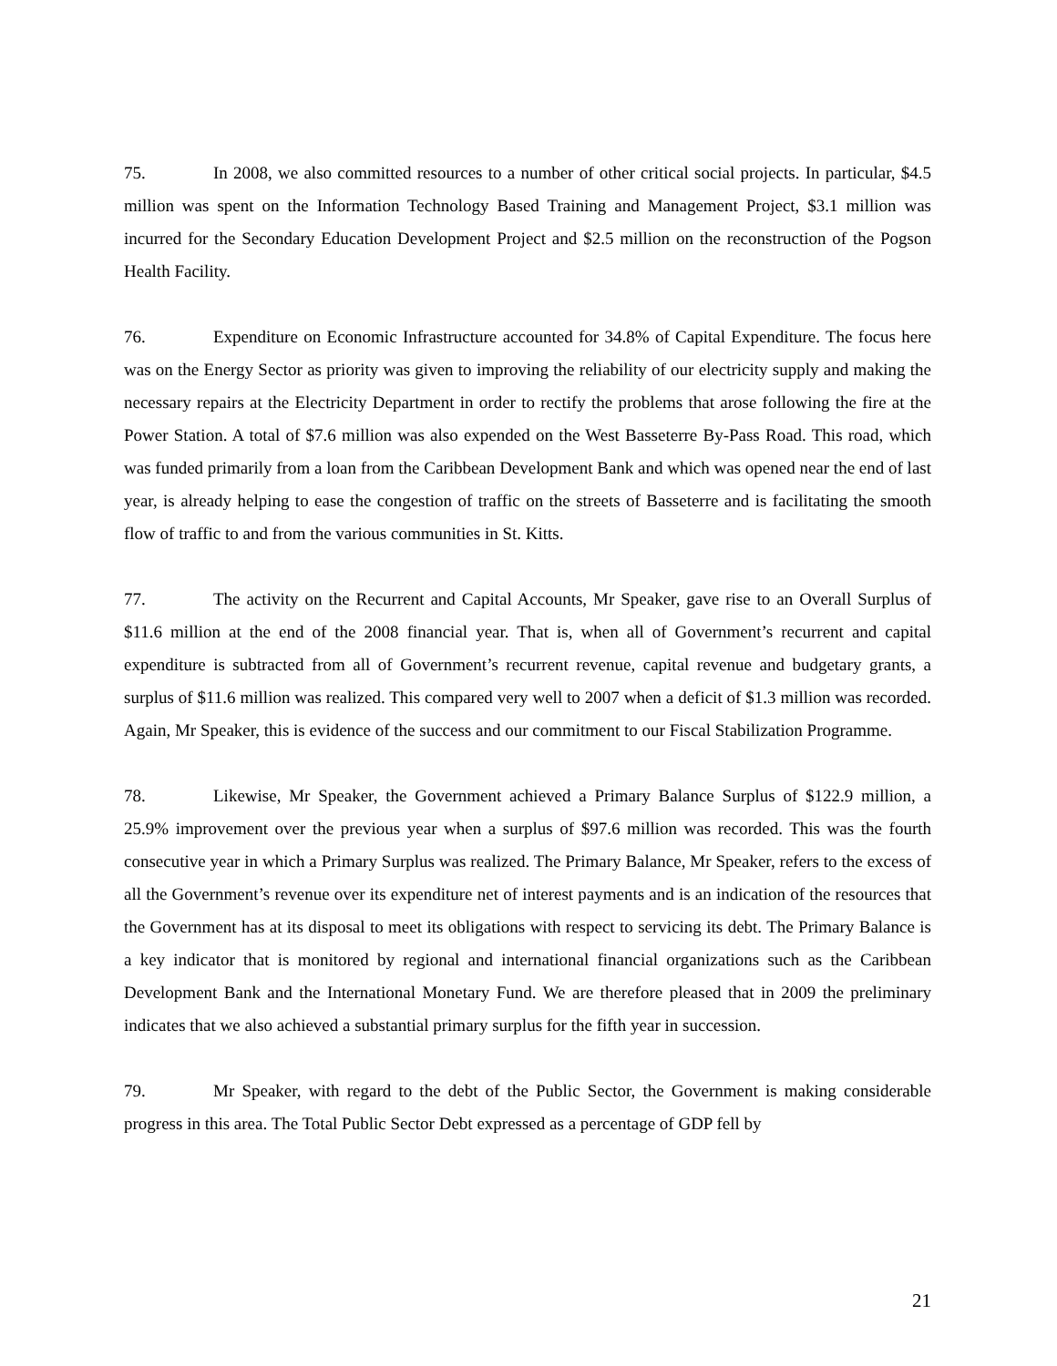75. In 2008, we also committed resources to a number of other critical social projects. In particular, $4.5 million was spent on the Information Technology Based Training and Management Project, $3.1 million was incurred for the Secondary Education Development Project and $2.5 million on the reconstruction of the Pogson Health Facility.
76. Expenditure on Economic Infrastructure accounted for 34.8% of Capital Expenditure. The focus here was on the Energy Sector as priority was given to improving the reliability of our electricity supply and making the necessary repairs at the Electricity Department in order to rectify the problems that arose following the fire at the Power Station. A total of $7.6 million was also expended on the West Basseterre By-Pass Road. This road, which was funded primarily from a loan from the Caribbean Development Bank and which was opened near the end of last year, is already helping to ease the congestion of traffic on the streets of Basseterre and is facilitating the smooth flow of traffic to and from the various communities in St. Kitts.
77. The activity on the Recurrent and Capital Accounts, Mr Speaker, gave rise to an Overall Surplus of $11.6 million at the end of the 2008 financial year. That is, when all of Government’s recurrent and capital expenditure is subtracted from all of Government’s recurrent revenue, capital revenue and budgetary grants, a surplus of $11.6 million was realized. This compared very well to 2007 when a deficit of $1.3 million was recorded. Again, Mr Speaker, this is evidence of the success and our commitment to our Fiscal Stabilization Programme.
78. Likewise, Mr Speaker, the Government achieved a Primary Balance Surplus of $122.9 million, a 25.9% improvement over the previous year when a surplus of $97.6 million was recorded. This was the fourth consecutive year in which a Primary Surplus was realized. The Primary Balance, Mr Speaker, refers to the excess of all the Government’s revenue over its expenditure net of interest payments and is an indication of the resources that the Government has at its disposal to meet its obligations with respect to servicing its debt. The Primary Balance is a key indicator that is monitored by regional and international financial organizations such as the Caribbean Development Bank and the International Monetary Fund. We are therefore pleased that in 2009 the preliminary indicates that we also achieved a substantial primary surplus for the fifth year in succession.
79. Mr Speaker, with regard to the debt of the Public Sector, the Government is making considerable progress in this area. The Total Public Sector Debt expressed as a percentage of GDP fell by
21